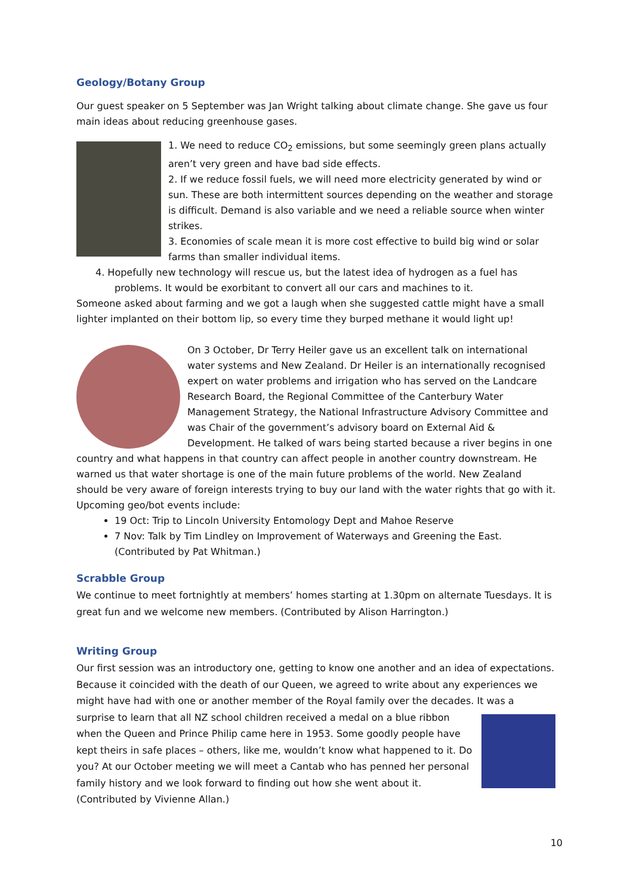Geology/Botany Group
Our guest speaker on 5 September was Jan Wright talking about climate change. She gave us four main ideas about reducing greenhouse gases.
1. We need to reduce CO<sub>2</sub> emissions, but some seemingly green plans actually aren’t very green and have bad side effects.
2. If we reduce fossil fuels, we will need more electricity generated by wind or sun. These are both intermittent sources depending on the weather and storage is difficult. Demand is also variable and we need a reliable source when winter strikes.
3. Economies of scale mean it is more cost effective to build big wind or solar farms than smaller individual items.
4. Hopefully new technology will rescue us, but the latest idea of hydrogen as a fuel has problems. It would be exorbitant to convert all our cars and machines to it.
Someone asked about farming and we got a laugh when she suggested cattle might have a small lighter implanted on their bottom lip, so every time they burped methane it would light up!
On 3 October, Dr Terry Heiler gave us an excellent talk on international water systems and New Zealand. Dr Heiler is an internationally recognised expert on water problems and irrigation who has served on the Landcare Research Board, the Regional Committee of the Canterbury Water Management Strategy, the National Infrastructure Advisory Committee and was Chair of the government’s advisory board on External Aid & Development. He talked of wars being started because a river begins in one country and what happens in that country can affect people in another country downstream. He warned us that water shortage is one of the main future problems of the world. New Zealand should be very aware of foreign interests trying to buy our land with the water rights that go with it.
Upcoming geo/bot events include:
19 Oct: Trip to Lincoln University Entomology Dept and Mahoe Reserve
7 Nov: Talk by Tim Lindley on Improvement of Waterways and Greening the East. (Contributed by Pat Whitman.)
Scrabble Group
We continue to meet fortnightly at members’ homes starting at 1.30pm on alternate Tuesdays. It is great fun and we welcome new members. (Contributed by Alison Harrington.)
Writing Group
Our first session was an introductory one, getting to know one another and an idea of expectations. Because it coincided with the death of our Queen, we agreed to write about any experiences we might have had with one or another member of the Royal family over the decades. It was a surprise to learn that all NZ school children received a medal on a blue ribbon when the Queen and Prince Philip came here in 1953. Some goodly people have kept theirs in safe places – others, like me, wouldn’t know what happened to it. Do you? At our October meeting we will meet a Cantab who has penned her personal family history and we look forward to finding out how she went about it. (Contributed by Vivienne Allan.)
10